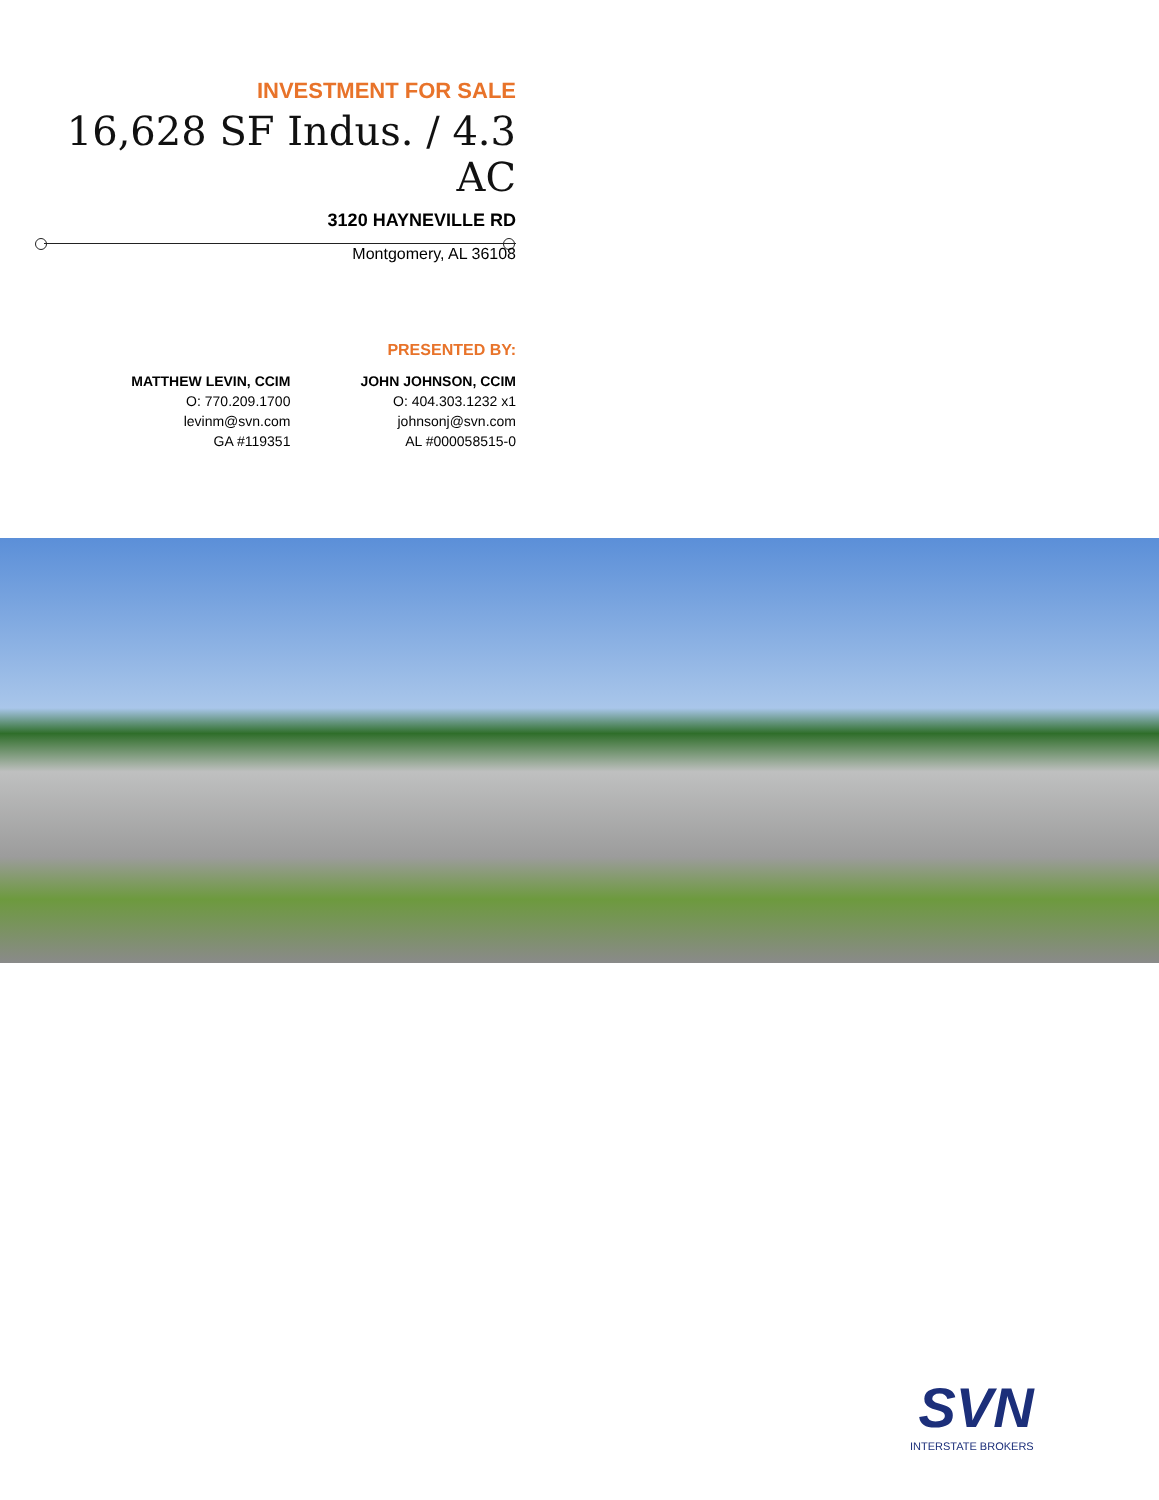INVESTMENT FOR SALE
16,628 SF Indus. / 4.3 AC
3120 HAYNEVILLE RD
Montgomery, AL 36108
PRESENTED BY:
MATTHEW LEVIN, CCIM
O: 770.209.1700
levinm@svn.com
GA #119351
JOHN JOHNSON, CCIM
O: 404.303.1232 x1
johnsonj@svn.com
AL #000058515-0
SVN
INTERSTATE BROKERS